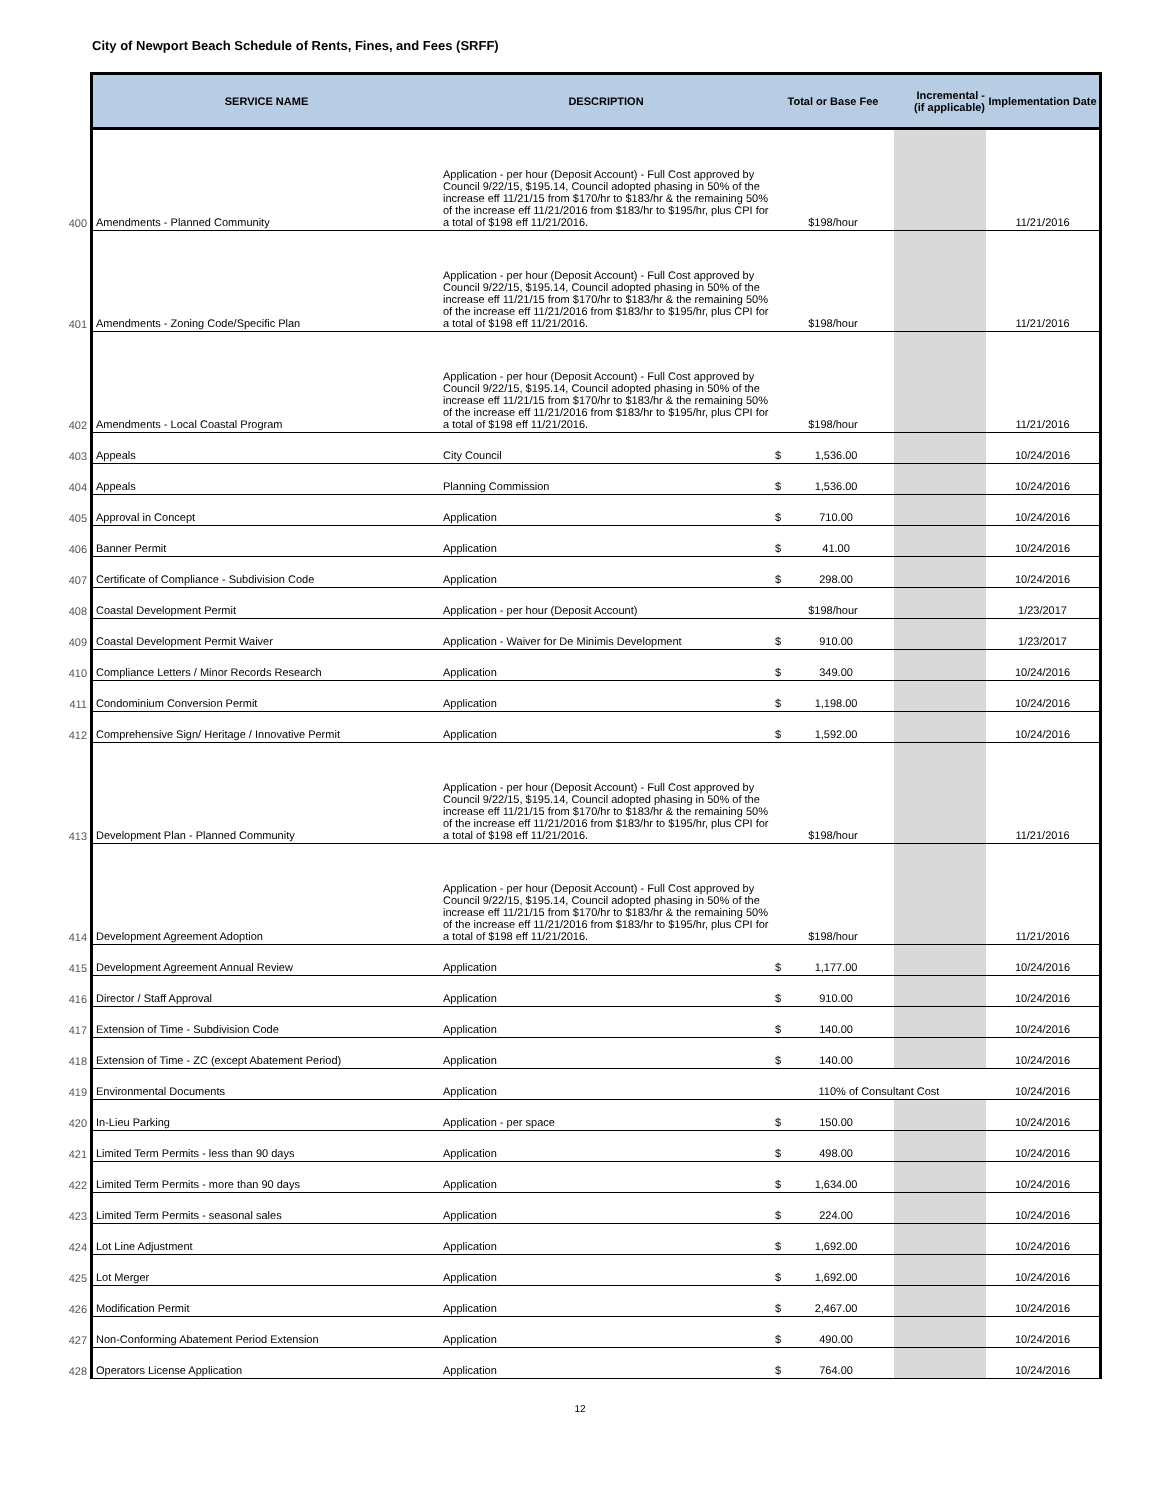City of Newport Beach Schedule of Rents, Fines, and Fees (SRFF)
| | SERVICE NAME | DESCRIPTION | Total or Base Fee | Incremental - (if applicable) | Implementation Date |
| --- | --- | --- | --- | --- | --- |
| 400 | Amendments - Planned Community | Application - per hour (Deposit Account) - Full Cost approved by Council 9/22/15, $195.14, Council adopted phasing in 50% of the increase eff 11/21/15 from $170/hr to $183/hr & the remaining 50% of the increase eff 11/21/2016 from $183/hr to $195/hr, plus CPI for a total of $198 eff 11/21/2016. | $198/hour | | 11/21/2016 |
| 401 | Amendments - Zoning Code/Specific Plan | Application - per hour (Deposit Account) - Full Cost approved by Council 9/22/15, $195.14, Council adopted phasing in 50% of the increase eff 11/21/15 from $170/hr to $183/hr & the remaining 50% of the increase eff 11/21/2016 from $183/hr to $195/hr, plus CPI for a total of $198 eff 11/21/2016. | $198/hour | | 11/21/2016 |
| 402 | Amendments - Local Coastal Program | Application - per hour (Deposit Account) - Full Cost approved by Council 9/22/15, $195.14, Council adopted phasing in 50% of the increase eff 11/21/15 from $170/hr to $183/hr & the remaining 50% of the increase eff 11/21/2016 from $183/hr to $195/hr, plus CPI for a total of $198 eff 11/21/2016. | $198/hour | | 11/21/2016 |
| 403 | Appeals | City Council | $ 1,536.00 | | 10/24/2016 |
| 404 | Appeals | Planning Commission | $ 1,536.00 | | 10/24/2016 |
| 405 | Approval in Concept | Application | $ 710.00 | | 10/24/2016 |
| 406 | Banner Permit | Application | $ 41.00 | | 10/24/2016 |
| 407 | Certificate of Compliance - Subdivision Code | Application | $ 298.00 | | 10/24/2016 |
| 408 | Coastal Development Permit | Application - per hour (Deposit Account) | $198/hour | | 1/23/2017 |
| 409 | Coastal Development Permit Waiver | Application - Waiver for De Minimis Development | $ 910.00 | | 1/23/2017 |
| 410 | Compliance Letters / Minor Records Research | Application | $ 349.00 | | 10/24/2016 |
| 411 | Condominium Conversion Permit | Application | $ 1,198.00 | | 10/24/2016 |
| 412 | Comprehensive Sign/ Heritage / Innovative Permit | Application | $ 1,592.00 | | 10/24/2016 |
| 413 | Development Plan - Planned Community | Application - per hour (Deposit Account) - Full Cost approved by Council 9/22/15, $195.14, Council adopted phasing in 50% of the increase eff 11/21/15 from $170/hr to $183/hr & the remaining 50% of the increase eff 11/21/2016 from $183/hr to $195/hr, plus CPI for a total of $198 eff 11/21/2016. | $198/hour | | 11/21/2016 |
| 414 | Development Agreement Adoption | Application - per hour (Deposit Account) - Full Cost approved by Council 9/22/15, $195.14, Council adopted phasing in 50% of the increase eff 11/21/15 from $170/hr to $183/hr & the remaining 50% of the increase eff 11/21/2016 from $183/hr to $195/hr, plus CPI for a total of $198 eff 11/21/2016. | $198/hour | | 11/21/2016 |
| 415 | Development Agreement Annual Review | Application | $ 1,177.00 | | 10/24/2016 |
| 416 | Director / Staff Approval | Application | $ 910.00 | | 10/24/2016 |
| 417 | Extension of Time - Subdivision Code | Application | $ 140.00 | | 10/24/2016 |
| 418 | Extension of Time - ZC (except Abatement Period) | Application | $ 140.00 | | 10/24/2016 |
| 419 | Environmental Documents | Application | 110% of Consultant Cost | | 10/24/2016 |
| 420 | In-Lieu Parking | Application - per space | $ 150.00 | | 10/24/2016 |
| 421 | Limited Term Permits - less than 90 days | Application | $ 498.00 | | 10/24/2016 |
| 422 | Limited Term Permits - more than 90 days | Application | $ 1,634.00 | | 10/24/2016 |
| 423 | Limited Term Permits - seasonal sales | Application | $ 224.00 | | 10/24/2016 |
| 424 | Lot Line Adjustment | Application | $ 1,692.00 | | 10/24/2016 |
| 425 | Lot Merger | Application | $ 1,692.00 | | 10/24/2016 |
| 426 | Modification Permit | Application | $ 2,467.00 | | 10/24/2016 |
| 427 | Non-Conforming Abatement Period Extension | Application | $ 490.00 | | 10/24/2016 |
| 428 | Operators License Application | Application | $ 764.00 | | 10/24/2016 |
12